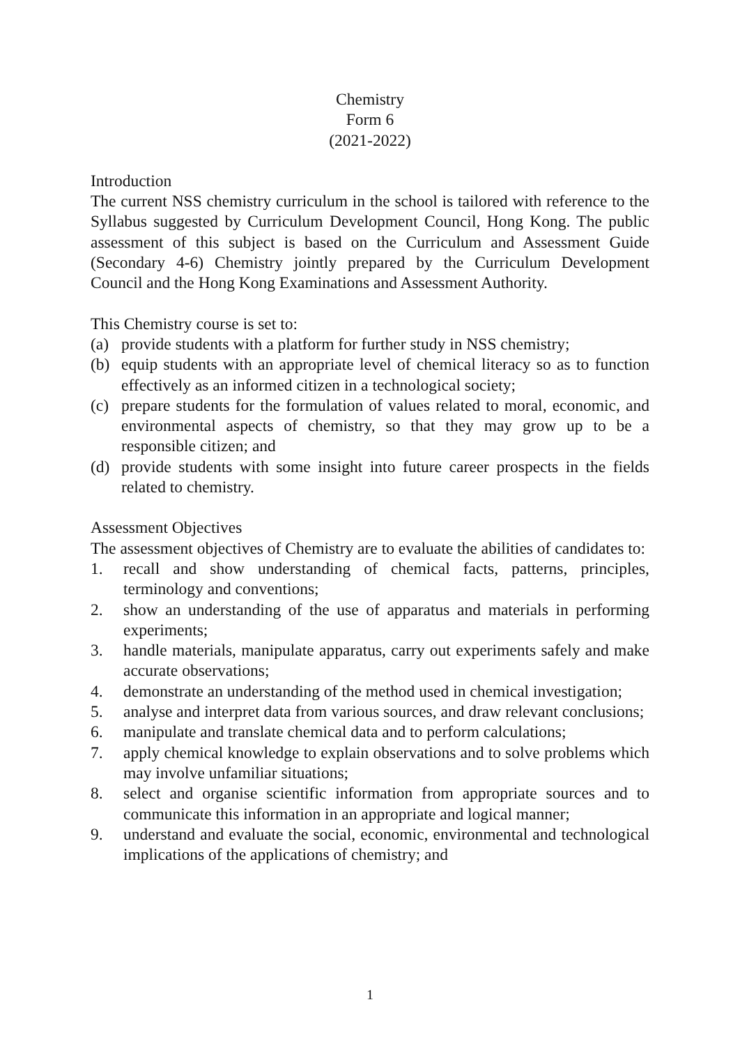Chemistry
Form 6
(2021-2022)
Introduction
The current NSS chemistry curriculum in the school is tailored with reference to the Syllabus suggested by Curriculum Development Council, Hong Kong. The public assessment of this subject is based on the Curriculum and Assessment Guide (Secondary 4-6) Chemistry jointly prepared by the Curriculum Development Council and the Hong Kong Examinations and Assessment Authority.
This Chemistry course is set to:
(a) provide students with a platform for further study in NSS chemistry;
(b) equip students with an appropriate level of chemical literacy so as to function effectively as an informed citizen in a technological society;
(c) prepare students for the formulation of values related to moral, economic, and environmental aspects of chemistry, so that they may grow up to be a responsible citizen; and
(d) provide students with some insight into future career prospects in the fields related to chemistry.
Assessment Objectives
The assessment objectives of Chemistry are to evaluate the abilities of candidates to:
1. recall and show understanding of chemical facts, patterns, principles, terminology and conventions;
2. show an understanding of the use of apparatus and materials in performing experiments;
3. handle materials, manipulate apparatus, carry out experiments safely and make accurate observations;
4. demonstrate an understanding of the method used in chemical investigation;
5. analyse and interpret data from various sources, and draw relevant conclusions;
6. manipulate and translate chemical data and to perform calculations;
7. apply chemical knowledge to explain observations and to solve problems which may involve unfamiliar situations;
8. select and organise scientific information from appropriate sources and to communicate this information in an appropriate and logical manner;
9. understand and evaluate the social, economic, environmental and technological implications of the applications of chemistry; and
1